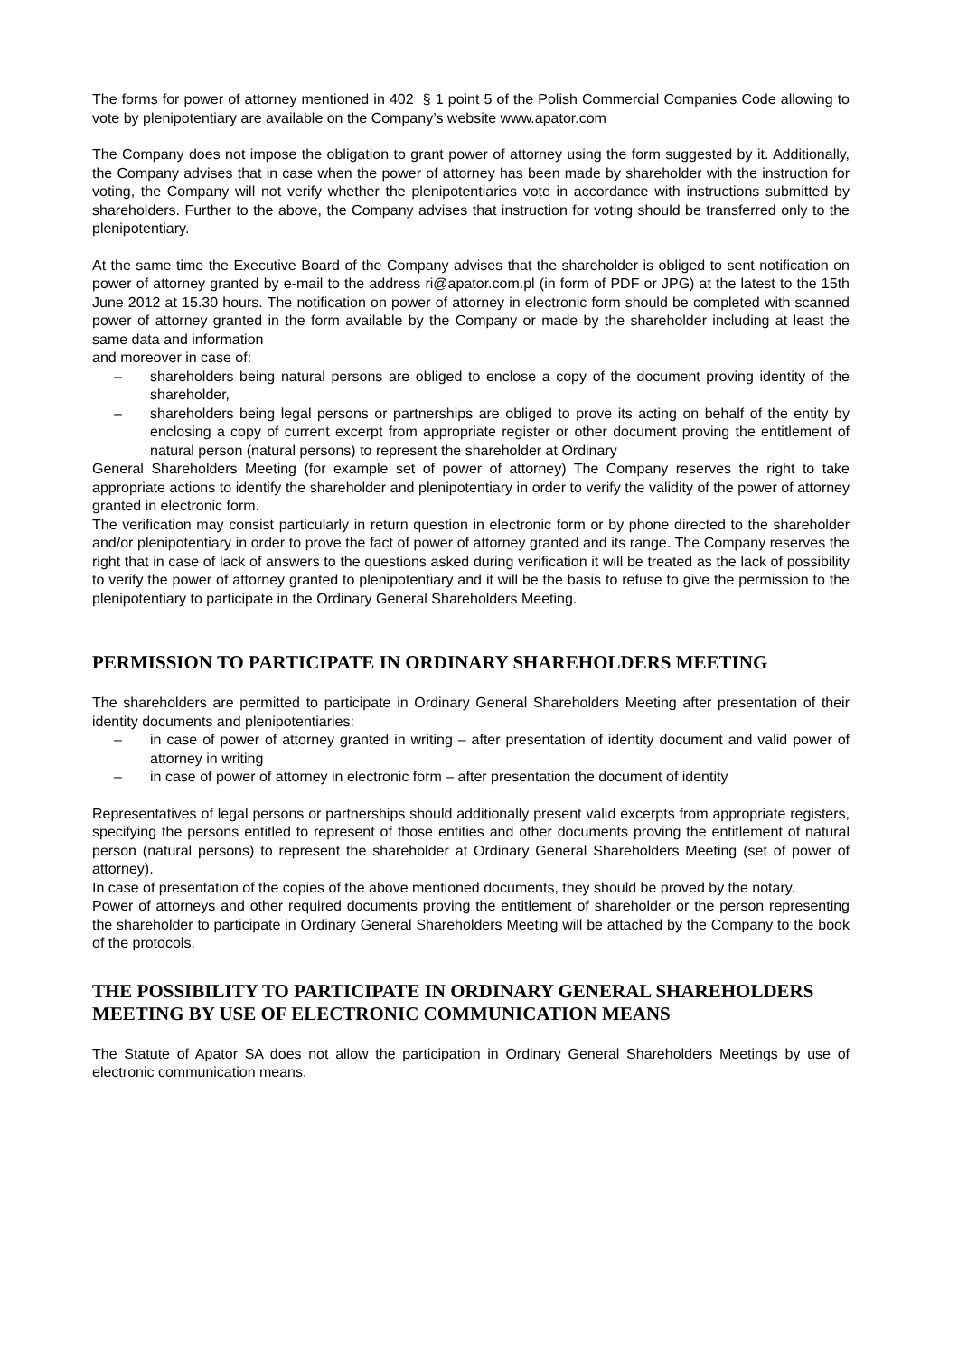The forms for power of attorney mentioned in 402 § 1 point 5 of the Polish Commercial Companies Code allowing to vote by plenipotentiary are available on the Company’s website www.apator.com
The Company does not impose the obligation to grant power of attorney using the form suggested by it. Additionally, the Company advises that in case when the power of attorney has been made by shareholder with the instruction for voting, the Company will not verify whether the plenipotentiaries vote in accordance with instructions submitted by shareholders. Further to the above, the Company advises that instruction for voting should be transferred only to the plenipotentiary.
At the same time the Executive Board of the Company advises that the shareholder is obliged to sent notification on power of attorney granted by e-mail to the address ri@apator.com.pl (in form of PDF or JPG) at the latest to the 15th June 2012 at 15.30 hours. The notification on power of attorney in electronic form should be completed with scanned power of attorney granted in the form available by the Company or made by the shareholder including at least the same data and information
and moreover in case of:
– shareholders being natural persons are obliged to enclose a copy of the document proving identity of the shareholder,
– shareholders being legal persons or partnerships are obliged to prove its acting on behalf of the entity by enclosing a copy of current excerpt from appropriate register or other document proving the entitlement of natural person (natural persons) to represent the shareholder at Ordinary
General Shareholders Meeting (for example set of power of attorney) The Company reserves the right to take appropriate actions to identify the shareholder and plenipotentiary in order to verify the validity of the power of attorney granted in electronic form.
The verification may consist particularly in return question in electronic form or by phone directed to the shareholder and/or plenipotentiary in order to prove the fact of power of attorney granted and its range. The Company reserves the right that in case of lack of answers to the questions asked during verification it will be treated as the lack of possibility to verify the power of attorney granted to plenipotentiary and it will be the basis to refuse to give the permission to the plenipotentiary to participate in the Ordinary General Shareholders Meeting.
PERMISSION TO PARTICIPATE IN ORDINARY SHAREHOLDERS MEETING
The shareholders are permitted to participate in Ordinary General Shareholders Meeting after presentation of their identity documents and plenipotentiaries:
– in case of power of attorney granted in writing – after presentation of identity document and valid power of attorney in writing
– in case of power of attorney in electronic form – after presentation the document of identity
Representatives of legal persons or partnerships should additionally present valid excerpts from appropriate registers, specifying the persons entitled to represent of those entities and other documents proving the entitlement of natural person (natural persons) to represent the shareholder at Ordinary General Shareholders Meeting (set of power of attorney).
In case of presentation of the copies of the above mentioned documents, they should be proved by the notary.
Power of attorneys and other required documents proving the entitlement of shareholder or the person representing the shareholder to participate in Ordinary General Shareholders Meeting will be attached by the Company to the book of the protocols.
THE POSSIBILITY TO PARTICIPATE IN ORDINARY GENERAL SHAREHOLDERS MEETING BY USE OF ELECTRONIC COMMUNICATION MEANS
The Statute of Apator SA does not allow the participation in Ordinary General Shareholders Meetings by use of electronic communication means.